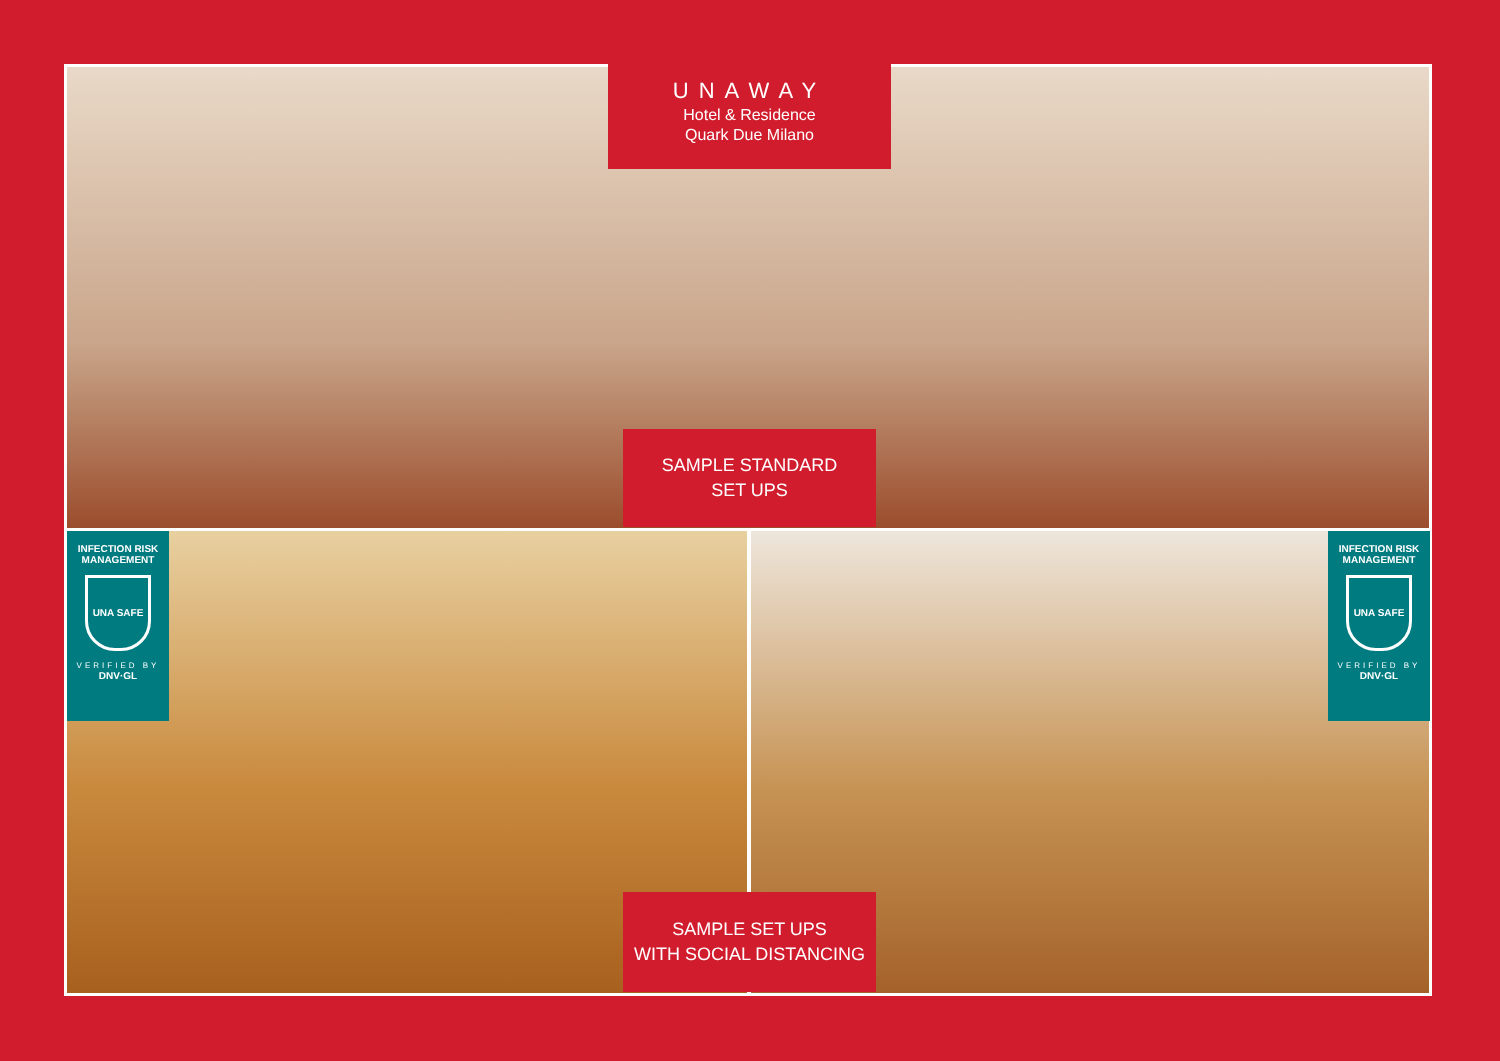UNAWAY
Hotel & Residence
Quark Due Milano
SAMPLE STANDARD
SET UPS
INFECTION RISK
MANAGEMENT
UNA SAFE
VERIFIED BY
DNV·GL
INFECTION RISK
MANAGEMENT
UNA SAFE
VERIFIED BY
DNV·GL
SAMPLE SET UPS
WITH SOCIAL DISTANCING